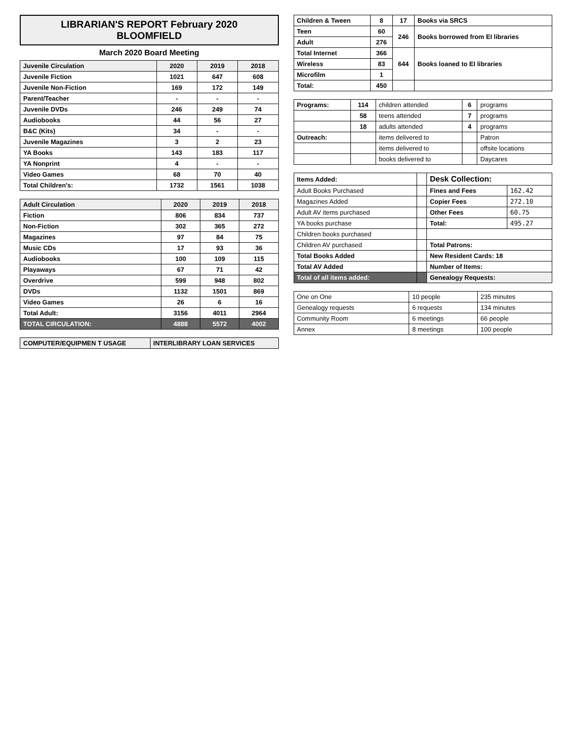LIBRARIAN'S REPORT February 2020
BLOOMFIELD
March 2020 Board Meeting
| Juvenile Circulation | 2020 | 2019 | 2018 |
| --- | --- | --- | --- |
| Juvenile Fiction | 1021 | 647 | 608 |
| Juvenile Non-Fiction | 169 | 172 | 149 |
| Parent/Teacher | - | - | - |
| Juvenile DVDs | 246 | 249 | 74 |
| Audiobooks | 44 | 56 | 27 |
| B&C (Kits) | 34 | - | - |
| Juvenile Magazines | 3 | 2 | 23 |
| YA Books | 143 | 183 | 117 |
| YA Nonprint | 4 | - | - |
| Video Games | 68 | 70 | 40 |
| Total Children's: | 1732 | 1561 | 1038 |
| Adult Circulation | 2020 | 2019 | 2018 |
| --- | --- | --- | --- |
| Fiction | 806 | 834 | 737 |
| Non-Fiction | 302 | 365 | 272 |
| Magazines | 97 | 84 | 75 |
| Music CDs | 17 | 93 | 36 |
| Audiobooks | 100 | 109 | 115 |
| Playaways | 67 | 71 | 42 |
| Overdrive | 599 | 948 | 802 |
| DVDs | 1132 | 1501 | 869 |
| Video Games | 26 | 6 | 16 |
| Total Adult: | 3156 | 4011 | 2964 |
| TOTAL CIRCULATION: | 4888 | 5572 | 4002 |
| COMPUTER/EQUIPMEN T USAGE | INTERLIBRARY LOAN SERVICES |
| --- | --- |
| Children & Tween | 8 | 17 | Books via SRCS |
| Teen | 60 | 246 | Books borrowed from EI libraries |
| Adult | 276 | | |
| Total Internet | 366 | 644 | Books loaned to EI libraries |
| Wireless | 83 | | |
| Microfilm | 1 | | |
| Total: | 450 | | |
| Programs: | 114 | children attended | 6 | programs |
| | 58 | teens attended | 7 | programs |
| | 18 | adults attended | 4 | programs |
| Outreach: | | items delivered to | | Patron |
| | | items delivered to | | offsite locations |
| | | books delivered to | | Daycares |
| Items Added: | | Desk Collection: | |
| Adult Books Purchased | | Fines and Fees | 162.42 |
| Magazines Added | | Copier Fees | 272.10 |
| Adult AV items purchased | | Other Fees | 60.75 |
| YA books purchase | | Total: | 495.27 |
| Children books purchased | | | |
| Children AV purchased | | Total Patrons: | |
| Total Books Added | | New Resident Cards: 18 | |
| Total AV Added | | Number of Items: | |
| Total of all items added: | | Genealogy Requests: | |
| One on One | 10 people | 235 minutes |
| Genealogy requests | 6 requests | 134 minutes |
| Community Room | 6 meetings | 66 people |
| Annex | 8 meetings | 100 people |